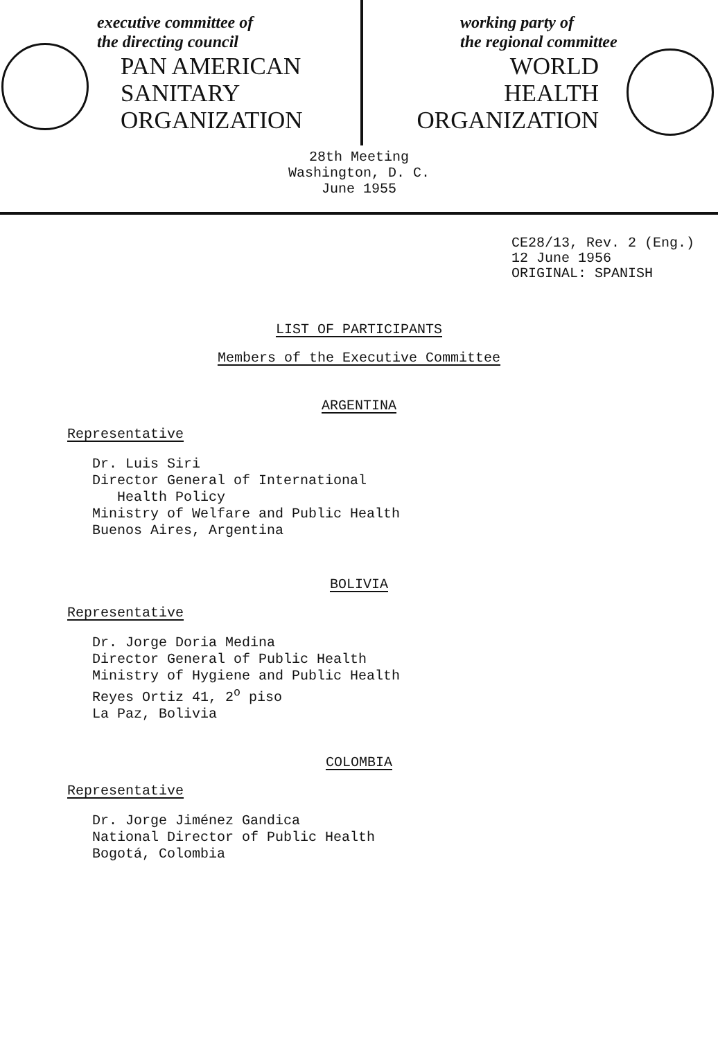executive committee of
the directing council
PAN AMERICAN
SANITARY
ORGANIZATION
working party of
the regional committee
WORLD
HEALTH
ORGANIZATION
28th Meeting
Washington, D. C.
June 1955
CE28/13, Rev. 2 (Eng.)
12 June 1956
ORIGINAL: SPANISH
LIST OF PARTICIPANTS
Members of the Executive Committee
ARGENTINA
Representative
Dr. Luis Siri
Director General of International
Health Policy
Ministry of Welfare and Public Health
Buenos Aires, Argentina
BOLIVIA
Representative
Dr. Jorge Doria Medina
Director General of Public Health
Ministry of Hygiene and Public Health
Reyes Ortiz 41, 2<sup>o</sup> piso
La Paz, Bolivia
COLOMBIA
Representative
Dr. Jorge Jiménez Gandica
National Director of Public Health
Bogotá, Colombia